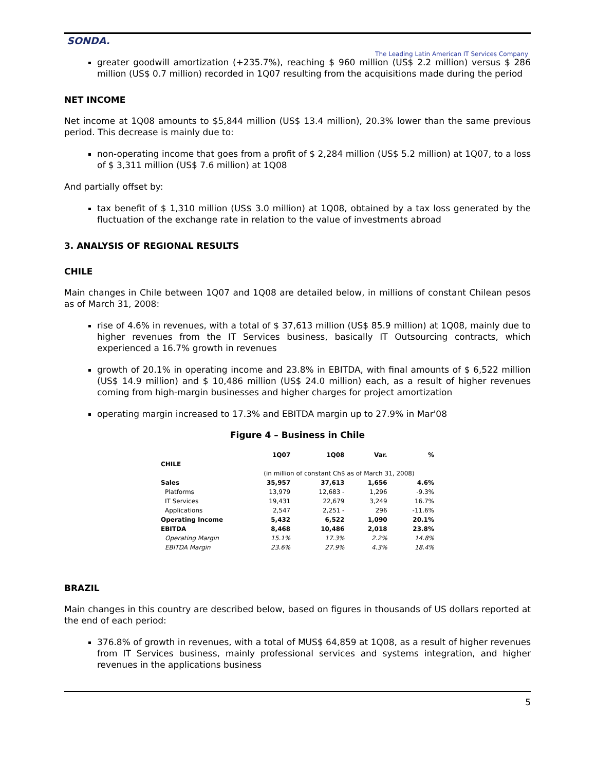SONDA.
The Leading Latin American IT Services Company
greater goodwill amortization (+235.7%), reaching $ 960 million (US$ 2.2 million) versus $ 286 million (US$ 0.7 million) recorded in 1Q07 resulting from the acquisitions made during the period
NET INCOME
Net income at 1Q08 amounts to $5,844 million (US$ 13.4 million), 20.3% lower than the same previous period. This decrease is mainly due to:
non-operating income that goes from a profit of $ 2,284 million (US$ 5.2 million) at 1Q07, to a loss of $ 3,311 million (US$ 7.6 million) at 1Q08
And partially offset by:
tax benefit of $ 1,310 million (US$ 3.0 million) at 1Q08, obtained by a tax loss generated by the fluctuation of the exchange rate in relation to the value of investments abroad
3. ANALYSIS OF REGIONAL RESULTS
CHILE
Main changes in Chile between 1Q07 and 1Q08 are detailed below, in millions of constant Chilean pesos as of March 31, 2008:
rise of 4.6% in revenues, with a total of $ 37,613 million (US$ 85.9 million) at 1Q08, mainly due to higher revenues from the IT Services business, basically IT Outsourcing contracts, which experienced a 16.7% growth in revenues
growth of 20.1% in operating income and 23.8% in EBITDA, with final amounts of $ 6,522 million (US$ 14.9 million) and $ 10,486 million (US$ 24.0 million) each, as a result of higher revenues coming from high-margin businesses and higher charges for project amortization
operating margin increased to 17.3% and EBITDA margin up to 27.9% in Mar'08
Figure 4 – Business in Chile
| | 1Q07 | 1Q08 | Var. | % |
| --- | --- | --- | --- | --- |
| CHILE | | | | |
| | (in million of constant Ch$ as of March 31, 2008) | | | |
| Sales | 35,957 | 37,613 | 1,656 | 4.6% |
| Platforms | 13,979 | 12,683 - | 1,296 | -9.3% |
| IT Services | 19,431 | 22,679 | 3,249 | 16.7% |
| Applications | 2,547 | 2,251 - | 296 | -11.6% |
| Operating Income | 5,432 | 6,522 | 1,090 | 20.1% |
| EBITDA | 8,468 | 10,486 | 2,018 | 23.8% |
| Operating Margin | 15.1% | 17.3% | 2.2% | 14.8% |
| EBITDA Margin | 23.6% | 27.9% | 4.3% | 18.4% |
BRAZIL
Main changes in this country are described below, based on figures in thousands of US dollars reported at the end of each period:
376.8% of growth in revenues, with a total of MUS$ 64,859 at 1Q08, as a result of higher revenues from IT Services business, mainly professional services and systems integration, and higher revenues in the applications business
5